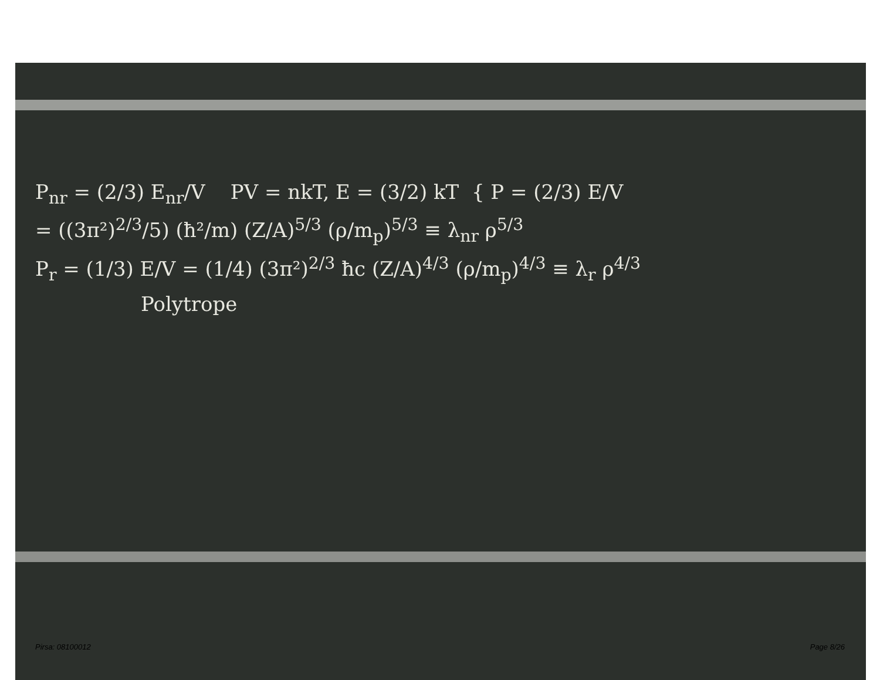P<sub>nr</sub> = (2/3) E<sub>nr</sub>/V PV = nkT, E = (3/2) kT { P = (2/3) E/V
= ((3π²)<sup>2/3</sup>/5) (ħ²/m) (Z/A)<sup>5/3</sup> (ρ/m<sub>p</sub>)<sup>5/3</sup> ≡ λ<sub>nr</sub> ρ<sup>5/3</sup>
P<sub>r</sub> = (1/3) E/V = (1/4) (3π²)<sup>2/3</sup> ħc (Z/A)<sup>4/3</sup> (ρ/m<sub>p</sub>)<sup>4/3</sup> ≡ λ<sub>r</sub> ρ<sup>4/3</sup>
Polytrope
Pirsa: 08100012 Page 8/26